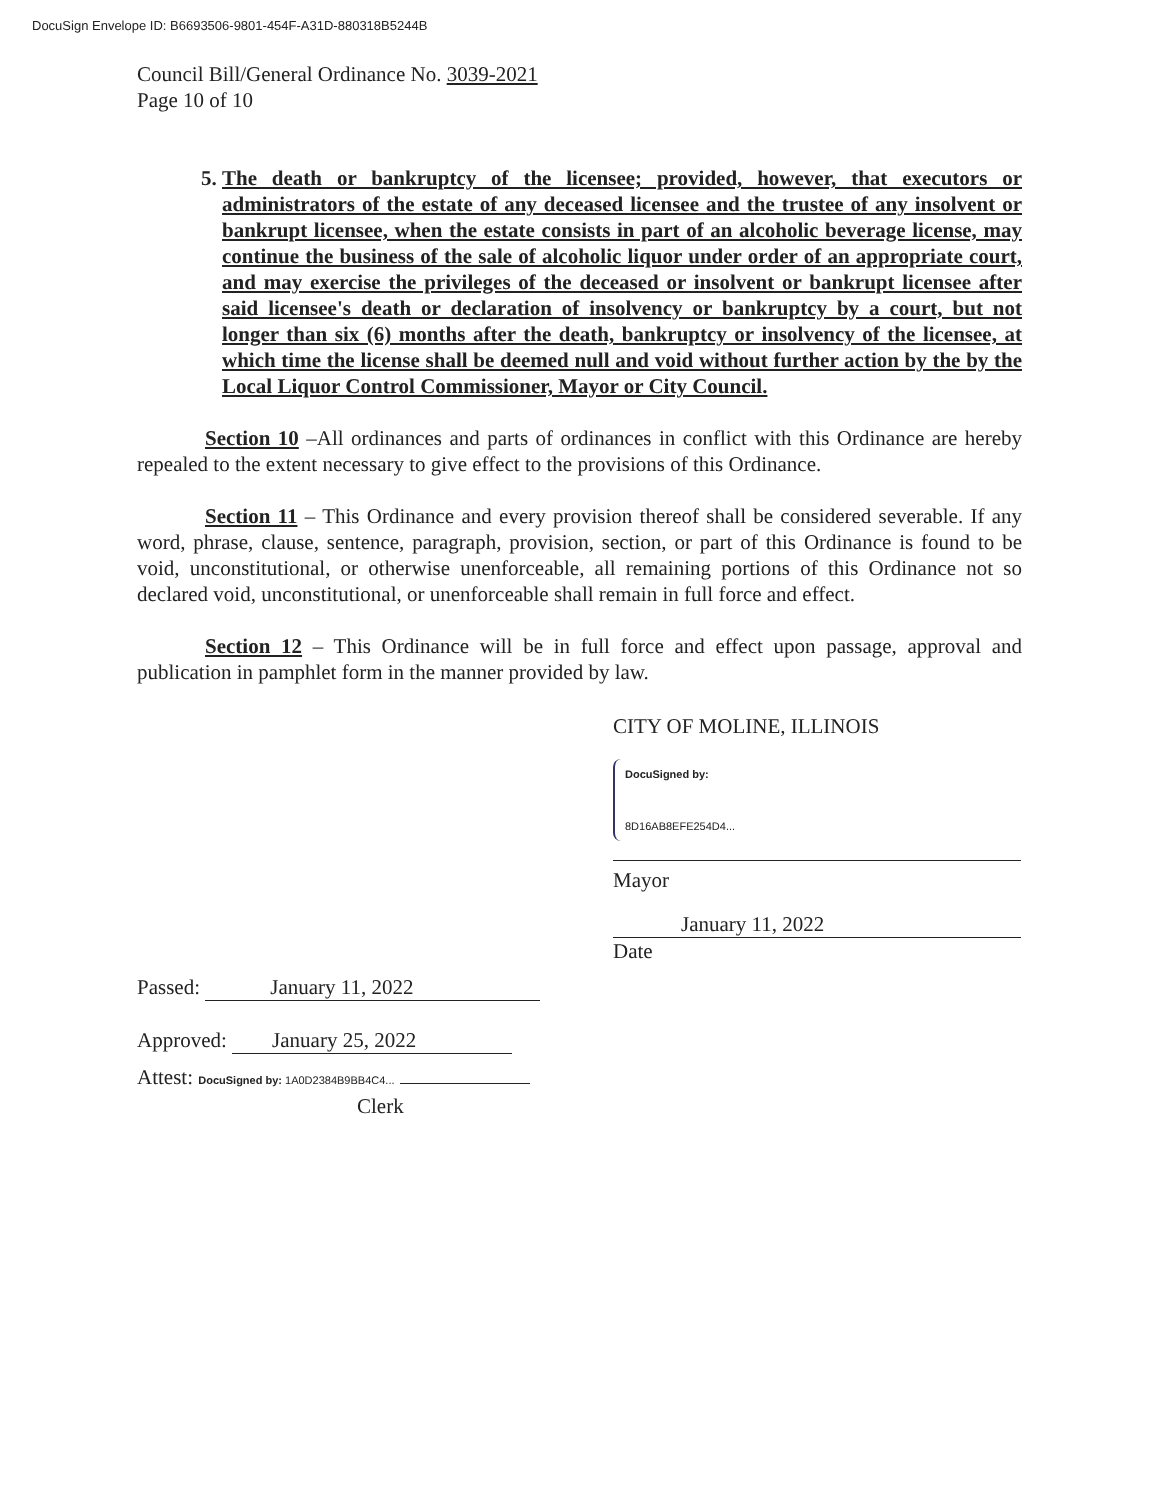DocuSign Envelope ID: B6693506-9801-454F-A31D-880318B5244B
Council Bill/General Ordinance No. 3039-2021
Page 10 of 10
5. The death or bankruptcy of the licensee; provided, however, that executors or administrators of the estate of any deceased licensee and the trustee of any insolvent or bankrupt licensee, when the estate consists in part of an alcoholic beverage license, may continue the business of the sale of alcoholic liquor under order of an appropriate court, and may exercise the privileges of the deceased or insolvent or bankrupt licensee after said licensee's death or declaration of insolvency or bankruptcy by a court, but not longer than six (6) months after the death, bankruptcy or insolvency of the licensee, at which time the license shall be deemed null and void without further action by the by the Local Liquor Control Commissioner, Mayor or City Council.
Section 10 –All ordinances and parts of ordinances in conflict with this Ordinance are hereby repealed to the extent necessary to give effect to the provisions of this Ordinance.
Section 11 – This Ordinance and every provision thereof shall be considered severable. If any word, phrase, clause, sentence, paragraph, provision, section, or part of this Ordinance is found to be void, unconstitutional, or otherwise unenforceable, all remaining portions of this Ordinance not so declared void, unconstitutional, or unenforceable shall remain in full force and effect.
Section 12 – This Ordinance will be in full force and effect upon passage, approval and publication in pamphlet form in the manner provided by law.
CITY OF MOLINE, ILLINOIS
DocuSigned by:
8D16AB8EFE254D4...
Mayor
January 11, 2022
Date
Passed: January 11, 2022
Approved: January 25, 2022
Attest: DocuSigned by: 1A0D2384B9BB4C4...
Clerk